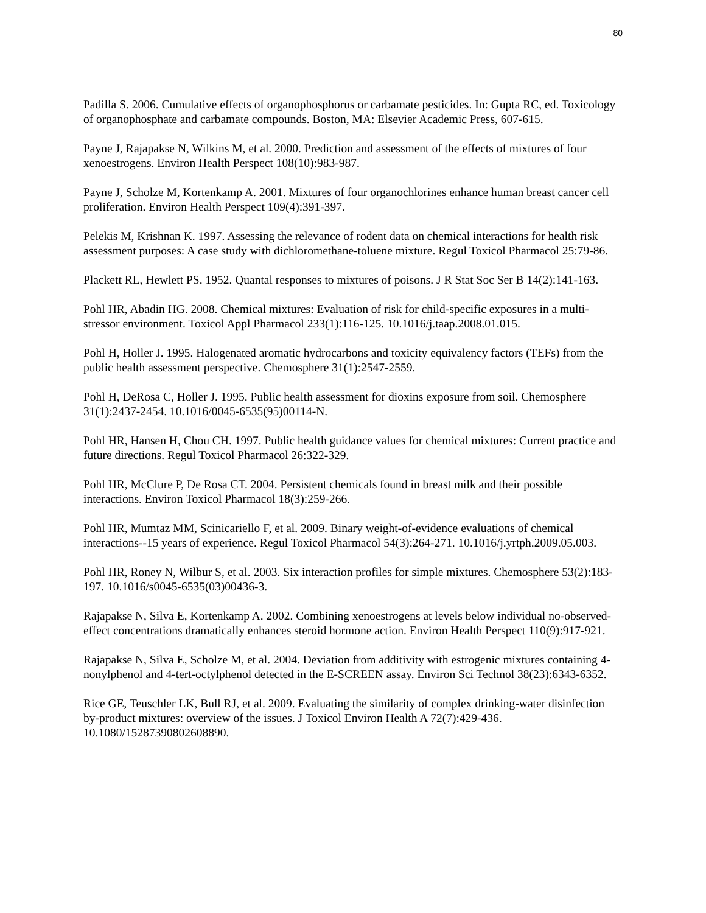80
Padilla S. 2006. Cumulative effects of organophosphorus or carbamate pesticides. In: Gupta RC, ed. Toxicology of organophosphate and carbamate compounds. Boston, MA: Elsevier Academic Press, 607-615.
Payne J, Rajapakse N, Wilkins M, et al. 2000. Prediction and assessment of the effects of mixtures of four xenoestrogens. Environ Health Perspect 108(10):983-987.
Payne J, Scholze M, Kortenkamp A. 2001. Mixtures of four organochlorines enhance human breast cancer cell proliferation. Environ Health Perspect 109(4):391-397.
Pelekis M, Krishnan K. 1997. Assessing the relevance of rodent data on chemical interactions for health risk assessment purposes: A case study with dichloromethane-toluene mixture. Regul Toxicol Pharmacol 25:79-86.
Plackett RL, Hewlett PS. 1952. Quantal responses to mixtures of poisons. J R Stat Soc Ser B 14(2):141-163.
Pohl HR, Abadin HG. 2008. Chemical mixtures: Evaluation of risk for child-specific exposures in a multi-stressor environment. Toxicol Appl Pharmacol 233(1):116-125. 10.1016/j.taap.2008.01.015.
Pohl H, Holler J. 1995. Halogenated aromatic hydrocarbons and toxicity equivalency factors (TEFs) from the public health assessment perspective. Chemosphere 31(1):2547-2559.
Pohl H, DeRosa C, Holler J. 1995. Public health assessment for dioxins exposure from soil. Chemosphere 31(1):2437-2454. 10.1016/0045-6535(95)00114-N.
Pohl HR, Hansen H, Chou CH. 1997. Public health guidance values for chemical mixtures: Current practice and future directions. Regul Toxicol Pharmacol 26:322-329.
Pohl HR, McClure P, De Rosa CT. 2004. Persistent chemicals found in breast milk and their possible interactions. Environ Toxicol Pharmacol 18(3):259-266.
Pohl HR, Mumtaz MM, Scinicariello F, et al. 2009. Binary weight-of-evidence evaluations of chemical interactions--15 years of experience. Regul Toxicol Pharmacol 54(3):264-271. 10.1016/j.yrtph.2009.05.003.
Pohl HR, Roney N, Wilbur S, et al. 2003. Six interaction profiles for simple mixtures. Chemosphere 53(2):183-197. 10.1016/s0045-6535(03)00436-3.
Rajapakse N, Silva E, Kortenkamp A. 2002. Combining xenoestrogens at levels below individual no-observed-effect concentrations dramatically enhances steroid hormone action. Environ Health Perspect 110(9):917-921.
Rajapakse N, Silva E, Scholze M, et al. 2004. Deviation from additivity with estrogenic mixtures containing 4-nonylphenol and 4-tert-octylphenol detected in the E-SCREEN assay. Environ Sci Technol 38(23):6343-6352.
Rice GE, Teuschler LK, Bull RJ, et al. 2009. Evaluating the similarity of complex drinking-water disinfection by-product mixtures: overview of the issues. J Toxicol Environ Health A 72(7):429-436. 10.1080/15287390802608890.